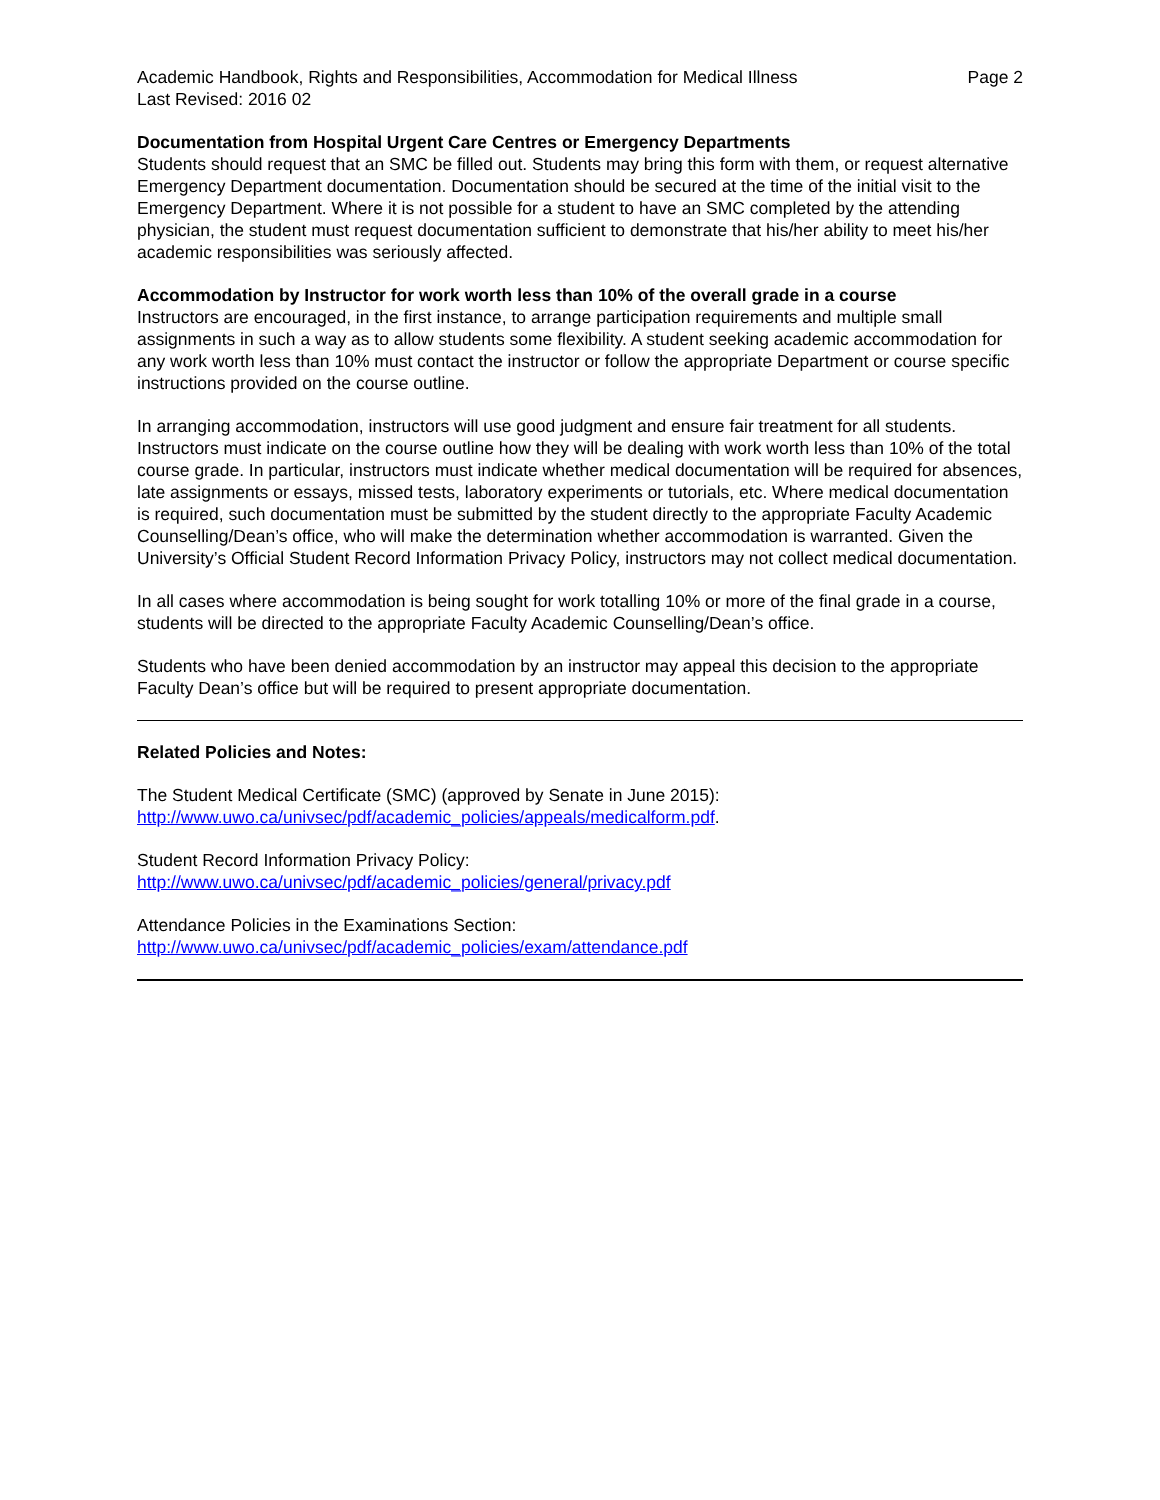Academic Handbook, Rights and Responsibilities, Accommodation for Medical Illness Page 2
Last Revised: 2016 02
Documentation from Hospital Urgent Care Centres or Emergency Departments
Students should request that an SMC be filled out. Students may bring this form with them, or request alternative Emergency Department documentation. Documentation should be secured at the time of the initial visit to the Emergency Department. Where it is not possible for a student to have an SMC completed by the attending physician, the student must request documentation sufficient to demonstrate that his/her ability to meet his/her academic responsibilities was seriously affected.
Accommodation by Instructor for work worth less than 10% of the overall grade in a course
Instructors are encouraged, in the first instance, to arrange participation requirements and multiple small assignments in such a way as to allow students some flexibility. A student seeking academic accommodation for any work worth less than 10% must contact the instructor or follow the appropriate Department or course specific instructions provided on the course outline.
In arranging accommodation, instructors will use good judgment and ensure fair treatment for all students. Instructors must indicate on the course outline how they will be dealing with work worth less than 10% of the total course grade. In particular, instructors must indicate whether medical documentation will be required for absences, late assignments or essays, missed tests, laboratory experiments or tutorials, etc. Where medical documentation is required, such documentation must be submitted by the student directly to the appropriate Faculty Academic Counselling/Dean’s office, who will make the determination whether accommodation is warranted. Given the University’s Official Student Record Information Privacy Policy, instructors may not collect medical documentation.
In all cases where accommodation is being sought for work totalling 10% or more of the final grade in a course, students will be directed to the appropriate Faculty Academic Counselling/Dean’s office.
Students who have been denied accommodation by an instructor may appeal this decision to the appropriate Faculty Dean’s office but will be required to present appropriate documentation.
Related Policies and Notes:
The Student Medical Certificate (SMC) (approved by Senate in June 2015):
http://www.uwo.ca/univsec/pdf/academic_policies/appeals/medicalform.pdf.
Student Record Information Privacy Policy:
http://www.uwo.ca/univsec/pdf/academic_policies/general/privacy.pdf
Attendance Policies in the Examinations Section:
http://www.uwo.ca/univsec/pdf/academic_policies/exam/attendance.pdf